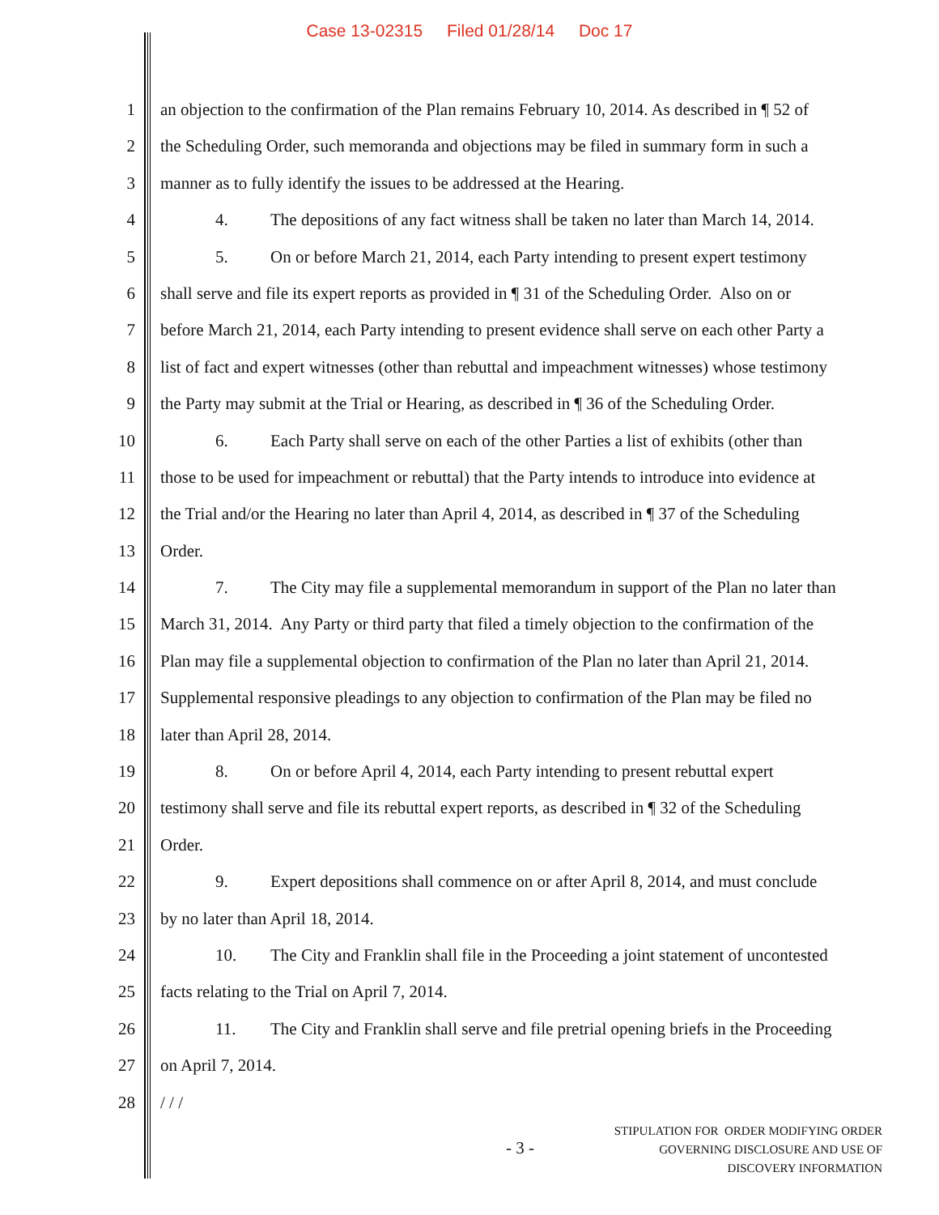Case 13-02315 Filed 01/28/14 Doc 17
1 an objection to the confirmation of the Plan remains February 10, 2014. As described in ¶ 52 of
2 the Scheduling Order, such memoranda and objections may be filed in summary form in such a
3 manner as to fully identify the issues to be addressed at the Hearing.
4 4. The depositions of any fact witness shall be taken no later than March 14, 2014.
5 5. On or before March 21, 2014, each Party intending to present expert testimony
6 shall serve and file its expert reports as provided in ¶ 31 of the Scheduling Order. Also on or
7 before March 21, 2014, each Party intending to present evidence shall serve on each other Party a
8 list of fact and expert witnesses (other than rebuttal and impeachment witnesses) whose testimony
9 the Party may submit at the Trial or Hearing, as described in ¶ 36 of the Scheduling Order.
10 6. Each Party shall serve on each of the other Parties a list of exhibits (other than
11 those to be used for impeachment or rebuttal) that the Party intends to introduce into evidence at
12 the Trial and/or the Hearing no later than April 4, 2014, as described in ¶ 37 of the Scheduling
13 Order.
14 7. The City may file a supplemental memorandum in support of the Plan no later than
15 March 31, 2014. Any Party or third party that filed a timely objection to the confirmation of the
16 Plan may file a supplemental objection to confirmation of the Plan no later than April 21, 2014.
17 Supplemental responsive pleadings to any objection to confirmation of the Plan may be filed no
18 later than April 28, 2014.
19 8. On or before April 4, 2014, each Party intending to present rebuttal expert
20 testimony shall serve and file its rebuttal expert reports, as described in ¶ 32 of the Scheduling
21 Order.
22 9. Expert depositions shall commence on or after April 8, 2014, and must conclude
23 by no later than April 18, 2014.
24 10. The City and Franklin shall file in the Proceeding a joint statement of uncontested
25 facts relating to the Trial on April 7, 2014.
26 11. The City and Franklin shall serve and file pretrial opening briefs in the Proceeding
27 on April 7, 2014.
28 / / /
- 3 -
STIPULATION FOR ORDER MODIFYING ORDER
GOVERNING DISCLOSURE AND USE OF
DISCOVERY INFORMATION